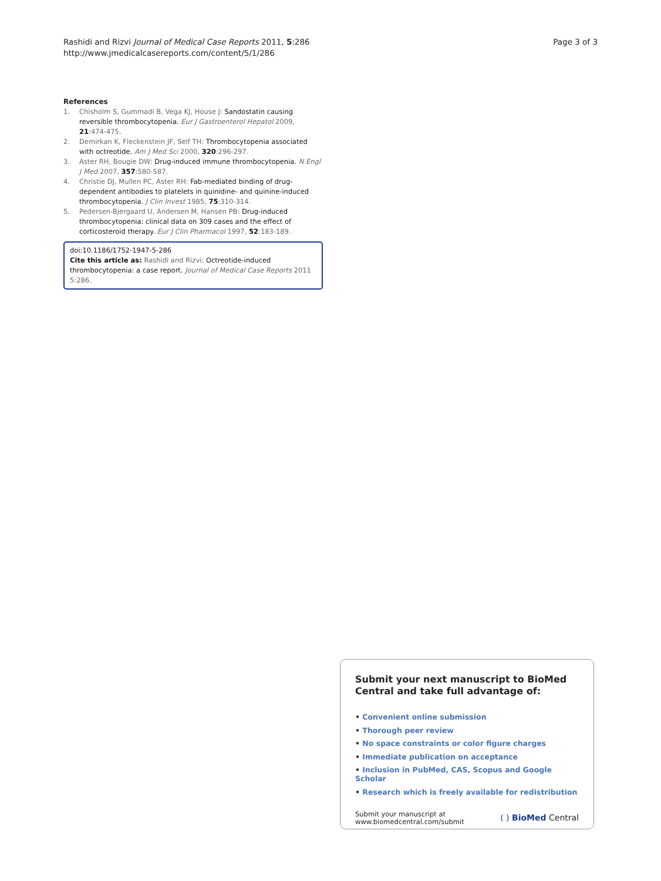Rashidi and Rizvi Journal of Medical Case Reports 2011, 5:286
http://www.jmedicalcasereports.com/content/5/1/286
Page 3 of 3
References
1. Chisholm S, Gummadi B, Vega KJ, House J: Sandostatin causing reversible thrombocytopenia. Eur J Gastroenterol Hepatol 2009, 21:474-475.
2. Demirkan K, Fleckenstein JF, Self TH: Thrombocytopenia associated with octreotide. Am J Med Sci 2000, 320:296-297.
3. Aster RH, Bougie DW: Drug-induced immune thrombocytopenia. N Engl J Med 2007, 357:580-587.
4. Christie DJ, Mullen PC, Aster RH: Fab-mediated binding of drug-dependent antibodies to platelets in quinidine- and quinine-induced thrombocytopenia. J Clin Invest 1985, 75:310-314.
5. Pedersen-Bjergaard U, Andersen M, Hansen PB: Drug-induced thrombocytopenia: clinical data on 309 cases and the effect of corticosteroid therapy. Eur J Clin Pharmacol 1997, 52:183-189.
doi:10.1186/1752-1947-5-286
Cite this article as: Rashidi and Rizvi: Octreotide-induced thrombocytopenia: a case report. Journal of Medical Case Reports 2011 5:286.
Submit your next manuscript to BioMed Central and take full advantage of:
• Convenient online submission
• Thorough peer review
• No space constraints or color figure charges
• Immediate publication on acceptance
• Inclusion in PubMed, CAS, Scopus and Google Scholar
• Research which is freely available for redistribution
Submit your manuscript at
www.biomedcentral.com/submit
( ) BioMed Central